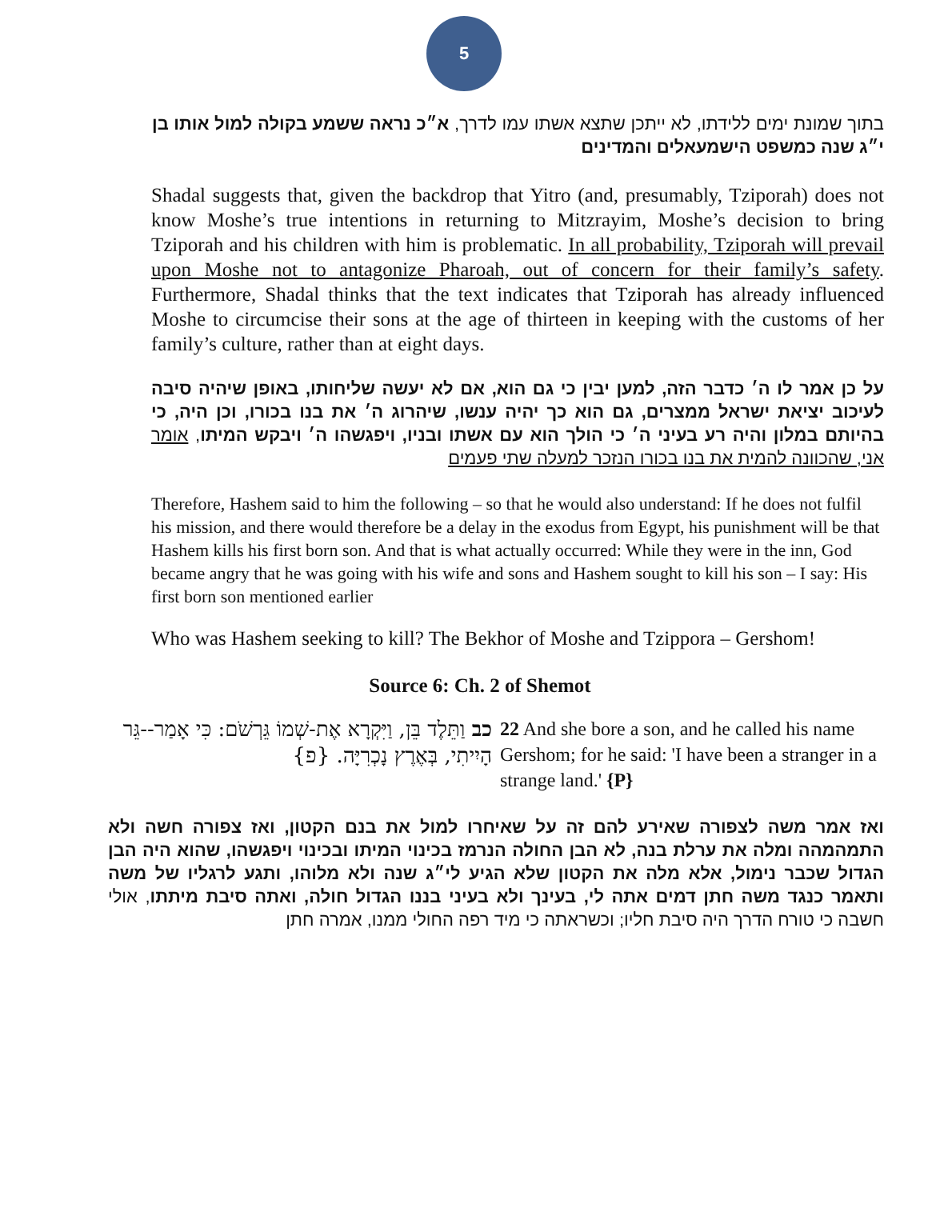5
בתוך שמונת ימים ללידתו, לא ייתכן שתצא אשתו עמו לדרך, א״כ נראה ששמע בקולה למול אותו בן י״ג שנה כמשפט הישמעאלים והמדינים
Shadal suggests that, given the backdrop that Yitro (and, presumably, Tziporah) does not know Moshe’s true intentions in returning to Mitzrayim, Moshe’s decision to bring Tziporah and his children with him is problematic. In all probability, Tziporah will prevail upon Moshe not to antagonize Pharoah, out of concern for their family’s safety. Furthermore, Shadal thinks that the text indicates that Tziporah has already influenced Moshe to circumcise their sons at the age of thirteen in keeping with the customs of her family’s culture, rather than at eight days.
על כן אמר לו ה׳ כדבר הזה, למען יבין כי גם הוא, אם לא יעשה שליחותו, באופן שיהיה סיבה לעיכוב יציאת ישראל ממצרים, גם הוא כך יהיה ענשו, שיהרוג ה׳ את בנו בכורו, וכן היה, כי בהיותם במלון והיה רע בעיני ה׳ כי הולך הוא עם אשתו ובניו, ויפגשהו ה׳ ויבקש המיתו, אומר אני, שהכוונה להמית את בנו בכורו הנזכר למעלה שתי פעמים
Therefore, Hashem said to him the following – so that he would also understand: If he does not fulfil his mission, and there would therefore be a delay in the exodus from Egypt, his punishment will be that Hashem kills his first born son. And that is what actually occurred: While they were in the inn, God became angry that he was going with his wife and sons and Hashem sought to kill his son – I say: His first born son mentioned earlier
Who was Hashem seeking to kill? The Bekhor of Moshe and Tzippora – Gershom!
Source 6: Ch. 2 of Shemot
22 And she bore a son, and he called his name Gershom; for he said: 'I have been a stranger in a strange land.' {P}
כב וַתֵּלֶד בֵּן, וַיִּקְרָא אֶת-שְׁמוֹ גֵּרְשֹׁם: כִּי אָמַר--גֵּר הָיִיתִי, בְּאֶרֶץ נָכְרִיָּה. {פ}
ואז אמר משה לצפורה שאירע להם זה על שאיחרו למול את בנם הקטון, ואז צפורה חשה ולא התמהמהה ומלה את ערלת בנה, לא הבן החולה הנרמז בכינוי המיתו ובכינוי ויפגשהו, שהוא היה הבן הגדול שכבר נימול, אלא מלה את הקטון שלא הגיע לי״ג שנה ולא מלוהו, ותגע לרגליו של משה ותאמר כנגד משה חתן דמים אתה לי, בעינך ולא בעיני בננו הגדול חולה, ואתה סיבת מיתתו, אולי חשבה כי טורח הדרך היה סיבת חליו; וכשראתה כי מיד רפה החולי ממנו, אמרה חתן